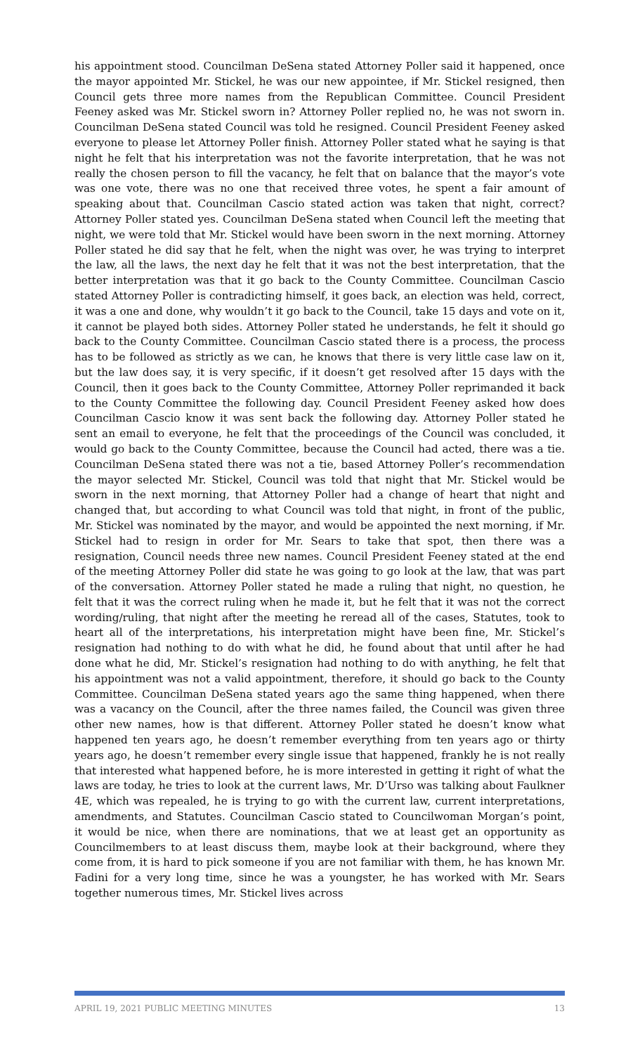his appointment stood. Councilman DeSena stated Attorney Poller said it happened, once the mayor appointed Mr. Stickel, he was our new appointee, if Mr. Stickel resigned, then Council gets three more names from the Republican Committee. Council President Feeney asked was Mr. Stickel sworn in? Attorney Poller replied no, he was not sworn in. Councilman DeSena stated Council was told he resigned. Council President Feeney asked everyone to please let Attorney Poller finish. Attorney Poller stated what he saying is that night he felt that his interpretation was not the favorite interpretation, that he was not really the chosen person to fill the vacancy, he felt that on balance that the mayor’s vote was one vote, there was no one that received three votes, he spent a fair amount of speaking about that. Councilman Cascio stated action was taken that night, correct? Attorney Poller stated yes. Councilman DeSena stated when Council left the meeting that night, we were told that Mr. Stickel would have been sworn in the next morning. Attorney Poller stated he did say that he felt, when the night was over, he was trying to interpret the law, all the laws, the next day he felt that it was not the best interpretation, that the better interpretation was that it go back to the County Committee. Councilman Cascio stated Attorney Poller is contradicting himself, it goes back, an election was held, correct, it was a one and done, why wouldn’t it go back to the Council, take 15 days and vote on it, it cannot be played both sides. Attorney Poller stated he understands, he felt it should go back to the County Committee. Councilman Cascio stated there is a process, the process has to be followed as strictly as we can, he knows that there is very little case law on it, but the law does say, it is very specific, if it doesn’t get resolved after 15 days with the Council, then it goes back to the County Committee, Attorney Poller reprimanded it back to the County Committee the following day. Council President Feeney asked how does Councilman Cascio know it was sent back the following day. Attorney Poller stated he sent an email to everyone, he felt that the proceedings of the Council was concluded, it would go back to the County Committee, because the Council had acted, there was a tie. Councilman DeSena stated there was not a tie, based Attorney Poller’s recommendation the mayor selected Mr. Stickel, Council was told that night that Mr. Stickel would be sworn in the next morning, that Attorney Poller had a change of heart that night and changed that, but according to what Council was told that night, in front of the public, Mr. Stickel was nominated by the mayor, and would be appointed the next morning, if Mr. Stickel had to resign in order for Mr. Sears to take that spot, then there was a resignation, Council needs three new names. Council President Feeney stated at the end of the meeting Attorney Poller did state he was going to go look at the law, that was part of the conversation. Attorney Poller stated he made a ruling that night, no question, he felt that it was the correct ruling when he made it, but he felt that it was not the correct wording/ruling, that night after the meeting he reread all of the cases, Statutes, took to heart all of the interpretations, his interpretation might have been fine, Mr. Stickel’s resignation had nothing to do with what he did, he found about that until after he had done what he did, Mr. Stickel’s resignation had nothing to do with anything, he felt that his appointment was not a valid appointment, therefore, it should go back to the County Committee. Councilman DeSena stated years ago the same thing happened, when there was a vacancy on the Council, after the three names failed, the Council was given three other new names, how is that different. Attorney Poller stated he doesn’t know what happened ten years ago, he doesn’t remember everything from ten years ago or thirty years ago, he doesn’t remember every single issue that happened, frankly he is not really that interested what happened before, he is more interested in getting it right of what the laws are today, he tries to look at the current laws, Mr. D’Urso was talking about Faulkner 4E, which was repealed, he is trying to go with the current law, current interpretations, amendments, and Statutes. Councilman Cascio stated to Councilwoman Morgan’s point, it would be nice, when there are nominations, that we at least get an opportunity as Councilmembers to at least discuss them, maybe look at their background, where they come from, it is hard to pick someone if you are not familiar with them, he has known Mr. Fadini for a very long time, since he was a youngster, he has worked with Mr. Sears together numerous times, Mr. Stickel lives across
APRIL 19, 2021 PUBLIC MEETING MINUTES 13